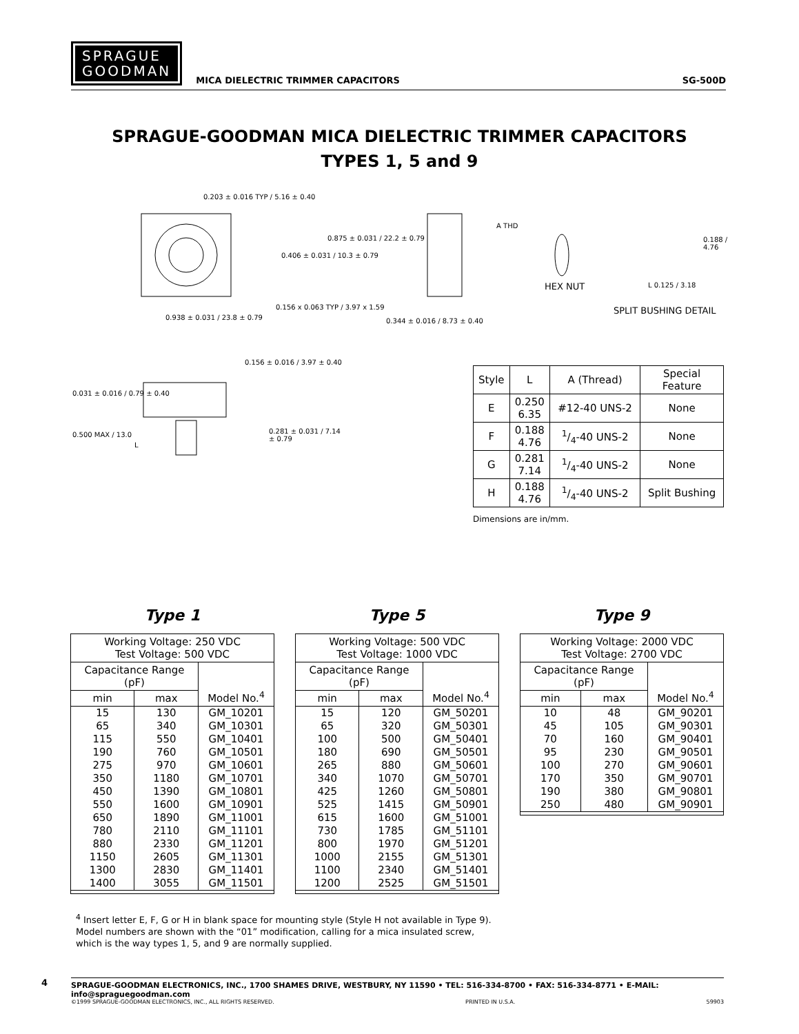SPRAGUE
GOODMAN
MICA DIELECTRIC TRIMMER CAPACITORS SG-500D
SPRAGUE-GOODMAN MICA DIELECTRIC TRIMMER CAPACITORS
TYPES 1, 5 and 9
0.203 ± 0.016 TYP / 5.16 ± 0.40
0.875 ± 0.031 / 22.2 ± 0.79
0.406 ± 0.031 / 10.3 ± 0.79
0.156 x 0.063 TYP / 3.97 x 1.59
0.938 ± 0.031 / 23.8 ± 0.79
A THD
0.344 ± 0.016 / 8.73 ± 0.40
HEX NUT
0.188 / 4.76
L 0.125 / 3.18
SPLIT BUSHING DETAIL
0.156 ± 0.016 / 3.97 ± 0.40
0.031 ± 0.016 / 0.79 ± 0.40
0.500 MAX / 13.0
L
0.281 ± 0.031 / 7.14 ± 0.79
| Style | L | A (Thread) | Special Feature |
| --- | --- | --- | --- |
| E | 0.250 6.35 | #12-40 UNS-2 | None |
| F | 0.188 4.76 | 1/4-40 UNS-2 | None |
| G | 0.281 7.14 | 1/4-40 UNS-2 | None |
| H | 0.188 4.76 | 1/4-40 UNS-2 | Split Bushing |
Dimensions are in/mm.
Type 1
| Working Voltage: 250 VDC Test Voltage: 500 VDC | | |
| Capacitance Range (pF) | | Model No.<sup>4</sup> |
| min | max | |
| 15 65 115 190 275 350 450 550 650 780 880 1150 1300 1400 | 130 340 550 760 970 1180 1390 1600 1890 2110 2330 2605 2830 3055 | GM_10201 GM_10301 GM_10401 GM_10501 GM_10601 GM_10701 GM_10801 GM_10901 GM_11001 GM_11101 GM_11201 GM_11301 GM_11401 GM_11501 |
Type 5
| Working Voltage: 500 VDC Test Voltage: 1000 VDC | | |
| Capacitance Range (pF) | | Model No.<sup>4</sup> |
| min | max | |
| 15 65 100 180 265 340 425 525 615 730 800 1000 1100 1200 | 120 320 500 690 880 1070 1260 1415 1600 1785 1970 2155 2340 2525 | GM_50201 GM_50301 GM_50401 GM_50501 GM_50601 GM_50701 GM_50801 GM_50901 GM_51001 GM_51101 GM_51201 GM_51301 GM_51401 GM_51501 |
Type 9
| Working Voltage: 2000 VDC Test Voltage: 2700 VDC | | |
| Capacitance Range (pF) | | Model No.<sup>4</sup> |
| min | max | |
| 10 45 70 95 100 170 190 250 | 48 105 160 230 270 350 380 480 | GM_90201 GM_90301 GM_90401 GM_90501 GM_90601 GM_90701 GM_90801 GM_90901 |
<sup>4</sup> Insert letter E, F, G or H in blank space for mounting style (Style H not available in Type 9).
Model numbers are shown with the “01” modification, calling for a mica insulated screw,
which is the way types 1, 5, and 9 are normally supplied.
4
SPRAGUE-GOODMAN ELECTRONICS, INC., 1700 SHAMES DRIVE, WESTBURY, NY 11590 • TEL: 516-334-8700 • FAX: 516-334-8771 • E-MAIL: info@spraguegoodman.com
©1999 SPRAGUE-GOODMAN ELECTRONICS, INC., ALL RIGHTS RESERVED. PRINTED IN U.S.A. 59903